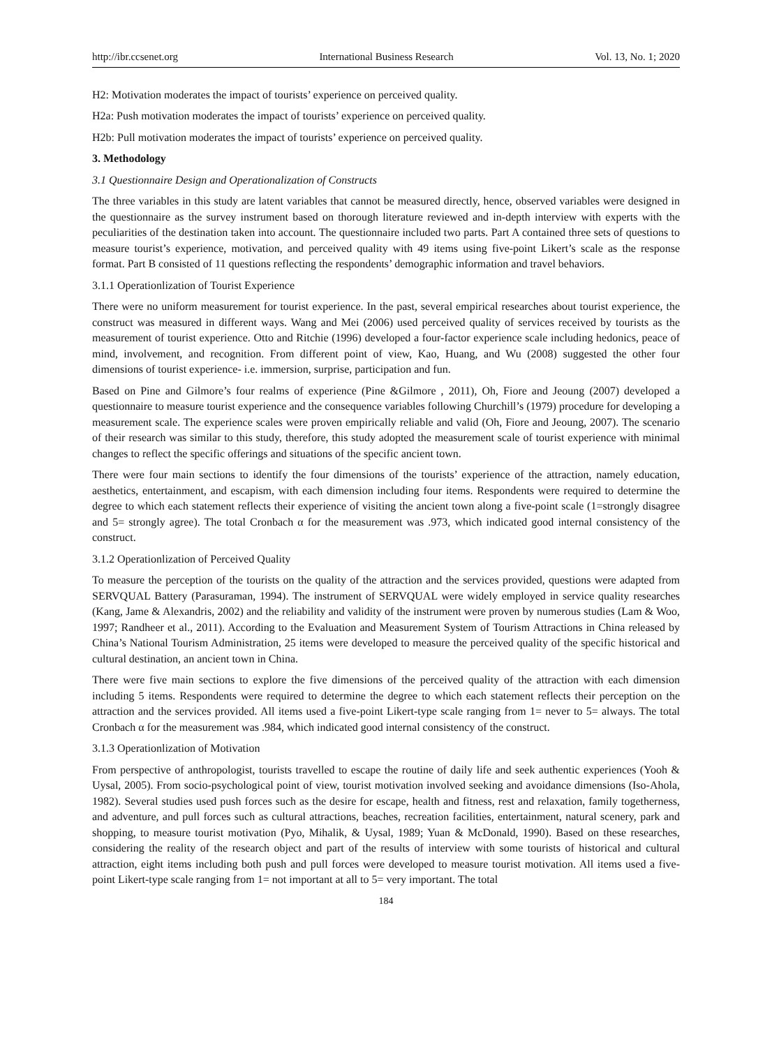http://ibr.ccsenet.org International Business Research Vol. 13, No. 1; 2020
H2: Motivation moderates the impact of tourists’ experience on perceived quality.
H2a: Push motivation moderates the impact of tourists’ experience on perceived quality.
H2b: Pull motivation moderates the impact of tourists’ experience on perceived quality.
3. Methodology
3.1 Questionnaire Design and Operationalization of Constructs
The three variables in this study are latent variables that cannot be measured directly, hence, observed variables were designed in the questionnaire as the survey instrument based on thorough literature reviewed and in-depth interview with experts with the peculiarities of the destination taken into account. The questionnaire included two parts. Part A contained three sets of questions to measure tourist’s experience, motivation, and perceived quality with 49 items using five-point Likert’s scale as the response format. Part B consisted of 11 questions reflecting the respondents’ demographic information and travel behaviors.
3.1.1 Operationlization of Tourist Experience
There were no uniform measurement for tourist experience. In the past, several empirical researches about tourist experience, the construct was measured in different ways. Wang and Mei (2006) used perceived quality of services received by tourists as the measurement of tourist experience. Otto and Ritchie (1996) developed a four-factor experience scale including hedonics, peace of mind, involvement, and recognition. From different point of view, Kao, Huang, and Wu (2008) suggested the other four dimensions of tourist experience- i.e. immersion, surprise, participation and fun.
Based on Pine and Gilmore’s four realms of experience (Pine &Gilmore , 2011), Oh, Fiore and Jeoung (2007) developed a questionnaire to measure tourist experience and the consequence variables following Churchill’s (1979) procedure for developing a measurement scale. The experience scales were proven empirically reliable and valid (Oh, Fiore and Jeoung, 2007). The scenario of their research was similar to this study, therefore, this study adopted the measurement scale of tourist experience with minimal changes to reflect the specific offerings and situations of the specific ancient town.
There were four main sections to identify the four dimensions of the tourists’ experience of the attraction, namely education, aesthetics, entertainment, and escapism, with each dimension including four items. Respondents were required to determine the degree to which each statement reflects their experience of visiting the ancient town along a five-point scale (1=strongly disagree and 5= strongly agree). The total Cronbach α for the measurement was .973, which indicated good internal consistency of the construct.
3.1.2 Operationlization of Perceived Quality
To measure the perception of the tourists on the quality of the attraction and the services provided, questions were adapted from SERVQUAL Battery (Parasuraman, 1994). The instrument of SERVQUAL were widely employed in service quality researches (Kang, Jame & Alexandris, 2002) and the reliability and validity of the instrument were proven by numerous studies (Lam & Woo, 1997; Randheer et al., 2011). According to the Evaluation and Measurement System of Tourism Attractions in China released by China’s National Tourism Administration, 25 items were developed to measure the perceived quality of the specific historical and cultural destination, an ancient town in China.
There were five main sections to explore the five dimensions of the perceived quality of the attraction with each dimension including 5 items. Respondents were required to determine the degree to which each statement reflects their perception on the attraction and the services provided. All items used a five-point Likert-type scale ranging from 1= never to 5= always. The total Cronbach α for the measurement was .984, which indicated good internal consistency of the construct.
3.1.3 Operationlization of Motivation
From perspective of anthropologist, tourists travelled to escape the routine of daily life and seek authentic experiences (Yooh & Uysal, 2005). From socio-psychological point of view, tourist motivation involved seeking and avoidance dimensions (Iso-Ahola, 1982). Several studies used push forces such as the desire for escape, health and fitness, rest and relaxation, family togetherness, and adventure, and pull forces such as cultural attractions, beaches, recreation facilities, entertainment, natural scenery, park and shopping, to measure tourist motivation (Pyo, Mihalik, & Uysal, 1989; Yuan & McDonald, 1990). Based on these researches, considering the reality of the research object and part of the results of interview with some tourists of historical and cultural attraction, eight items including both push and pull forces were developed to measure tourist motivation. All items used a five-point Likert-type scale ranging from 1= not important at all to 5= very important. The total
184